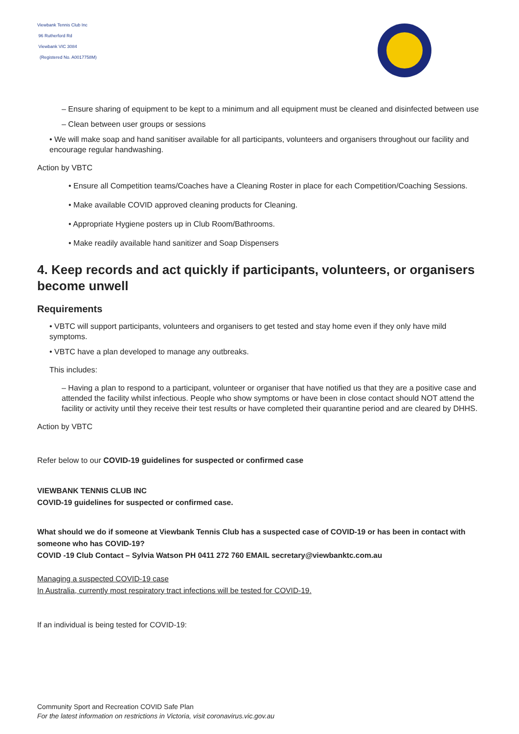Viewbank Tennis Club Inc
96 Rutherford Rd
Viewbank VIC 3084
(Registered No. A0017758M)
– Ensure sharing of equipment to be kept to a minimum and all equipment must be cleaned and disinfected between use
– Clean between user groups or sessions
• We will make soap and hand sanitiser available for all participants, volunteers and organisers throughout our facility and encourage regular handwashing.
Action by VBTC
• Ensure all Competition teams/Coaches have a Cleaning Roster in place for each Competition/Coaching Sessions.
• Make available COVID approved cleaning products for Cleaning.
• Appropriate Hygiene posters up in Club Room/Bathrooms.
• Make readily available hand sanitizer and Soap Dispensers
4. Keep records and act quickly if participants, volunteers, or organisers become unwell
Requirements
• VBTC will support participants, volunteers and organisers to get tested and stay home even if they only have mild symptoms.
• VBTC have a plan developed to manage any outbreaks.
This includes:
– Having a plan to respond to a participant, volunteer or organiser that have notified us that they are a positive case and attended the facility whilst infectious. People who show symptoms or have been in close contact should NOT attend the facility or activity until they receive their test results or have completed their quarantine period and are cleared by DHHS.
Action by VBTC
Refer below to our COVID-19 guidelines for suspected or confirmed case
VIEWBANK TENNIS CLUB INC
COVID-19 guidelines for suspected or confirmed case.
What should we do if someone at Viewbank Tennis Club has a suspected case of COVID-19 or has been in contact with someone who has COVID-19?
COVID -19 Club Contact – Sylvia Watson PH 0411 272 760 EMAIL secretary@viewbanktc.com.au
Managing a suspected COVID-19 case
In Australia, currently most respiratory tract infections will be tested for COVID-19.
If an individual is being tested for COVID-19:
Community Sport and Recreation COVID Safe Plan
For the latest information on restrictions in Victoria, visit coronavirus.vic.gov.au